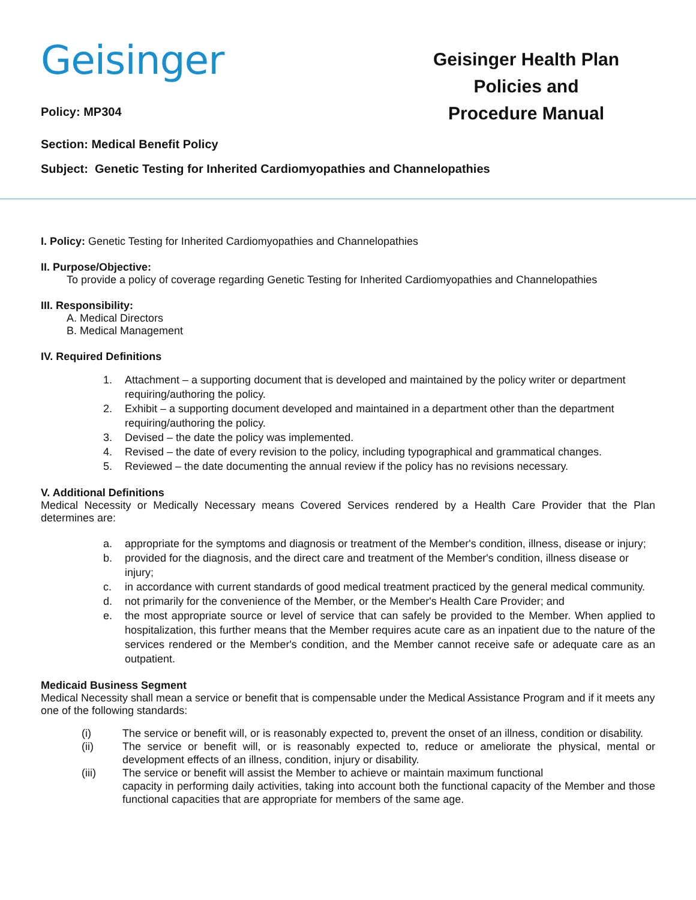Geisinger
Policy: MP304
Geisinger Health Plan Policies and Procedure Manual
Section: Medical Benefit Policy
Subject: Genetic Testing for Inherited Cardiomyopathies and Channelopathies
I. Policy: Genetic Testing for Inherited Cardiomyopathies and Channelopathies
II. Purpose/Objective:
To provide a policy of coverage regarding Genetic Testing for Inherited Cardiomyopathies and Channelopathies
III. Responsibility:
A. Medical Directors
B. Medical Management
IV. Required Definitions
1. Attachment – a supporting document that is developed and maintained by the policy writer or department requiring/authoring the policy.
2. Exhibit – a supporting document developed and maintained in a department other than the department requiring/authoring the policy.
3. Devised – the date the policy was implemented.
4. Revised – the date of every revision to the policy, including typographical and grammatical changes.
5. Reviewed – the date documenting the annual review if the policy has no revisions necessary.
V. Additional Definitions
Medical Necessity or Medically Necessary means Covered Services rendered by a Health Care Provider that the Plan determines are:
a. appropriate for the symptoms and diagnosis or treatment of the Member's condition, illness, disease or injury;
b. provided for the diagnosis, and the direct care and treatment of the Member's condition, illness disease or injury;
c. in accordance with current standards of good medical treatment practiced by the general medical community.
d. not primarily for the convenience of the Member, or the Member's Health Care Provider; and
e. the most appropriate source or level of service that can safely be provided to the Member. When applied to hospitalization, this further means that the Member requires acute care as an inpatient due to the nature of the services rendered or the Member's condition, and the Member cannot receive safe or adequate care as an outpatient.
Medicaid Business Segment
Medical Necessity shall mean a service or benefit that is compensable under the Medical Assistance Program and if it meets any one of the following standards:
(i) The service or benefit will, or is reasonably expected to, prevent the onset of an illness, condition or disability.
(ii) The service or benefit will, or is reasonably expected to, reduce or ameliorate the physical, mental or development effects of an illness, condition, injury or disability.
(iii) The service or benefit will assist the Member to achieve or maintain maximum functional
capacity in performing daily activities, taking into account both the functional capacity of the Member and those functional capacities that are appropriate for members of the same age.